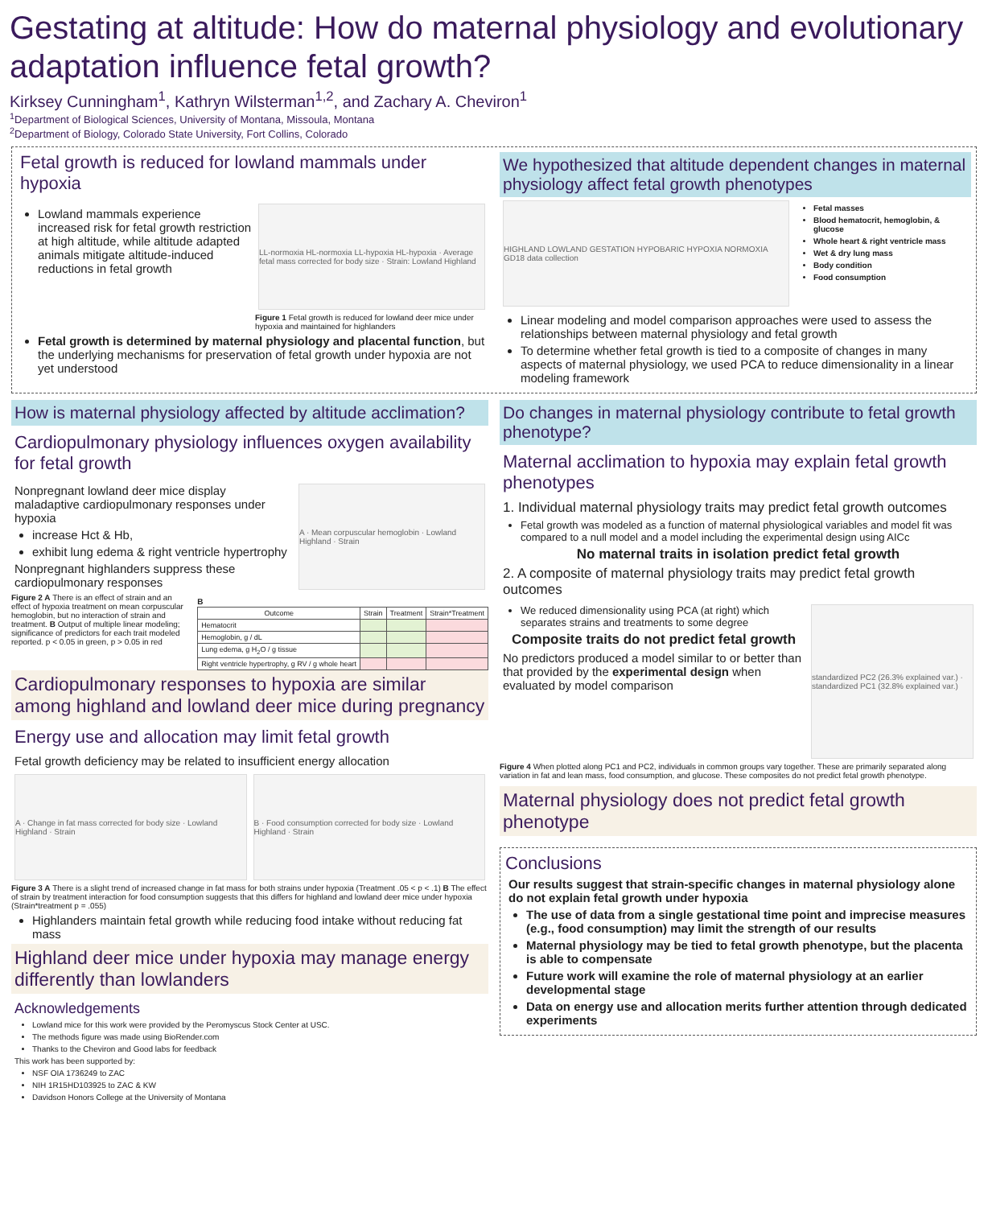Gestating at altitude: How do maternal physiology and evolutionary adaptation influence fetal growth?
Kirksey Cunningham<sup>1</sup>, Kathryn Wilsterman<sup>1,2</sup>, and Zachary A. Cheviron<sup>1</sup>
<sup>1</sup> Department of Biological Sciences, University of Montana, Missoula, Montana
<sup>2</sup> Department of Biology, Colorado State University, Fort Collins, Colorado
Fetal growth is reduced for lowland mammals under hypoxia
Lowland mammals experience increased risk for fetal growth restriction at high altitude, while altitude adapted animals mitigate altitude-induced reductions in fetal growth
LL-normoxia HL-normoxia LL-hypoxia HL-hypoxia · Average fetal mass corrected for body size · Strain: Lowland Highland
Figure 1 Fetal growth is reduced for lowland deer mice under hypoxia and maintained for highlanders
Fetal growth is determined by maternal physiology and placental function, but the underlying mechanisms for preservation of fetal growth under hypoxia are not yet understood
We hypothesized that altitude dependent changes in maternal physiology affect fetal growth phenotypes
HIGHLAND LOWLAND GESTATION HYPOBARIC HYPOXIA NORMOXIA GD18 data collection
Fetal masses
Blood hematocrit, hemoglobin, & glucose
Whole heart & right ventricle mass
Wet & dry lung mass
Body condition
Food consumption
Linear modeling and model comparison approaches were used to assess the relationships between maternal physiology and fetal growth
To determine whether fetal growth is tied to a composite of changes in many aspects of maternal physiology, we used PCA to reduce dimensionality in a linear modeling framework
How is maternal physiology affected by altitude acclimation?
Cardiopulmonary physiology influences oxygen availability for fetal growth
Nonpregnant lowland deer mice display maladaptive cardiopulmonary responses under hypoxia
increase Hct & Hb,
exhibit lung edema & right ventricle hypertrophy
Nonpregnant highlanders suppress these cardiopulmonary responses
A · Mean corpuscular hemoglobin · Lowland Highland · Strain
Figure 2 A There is an effect of strain and an effect of hypoxia treatment on mean corpuscular hemoglobin, but no interaction of strain and treatment. B Output of multiple linear modeling; significance of predictors for each trait modeled reported. p < 0.05 in green, p > 0.05 in red
B
| Outcome | Strain | Treatment | Strain*Treatment |
| --- | --- | --- | --- |
| Hematocrit | | | |
| Hemoglobin, g / dL | | | |
| Lung edema, g H<sub>2</sub>O / g tissue | | | |
| Right ventricle hypertrophy, g RV / g whole heart | | | |
Cardiopulmonary responses to hypoxia are similar among highland and lowland deer mice during pregnancy
Energy use and allocation may limit fetal growth
Fetal growth deficiency may be related to insufficient energy allocation
A · Change in fat mass corrected for body size · Lowland Highland · Strain
B · Food consumption corrected for body size · Lowland Highland · Strain
Figure 3 A There is a slight trend of increased change in fat mass for both strains under hypoxia (Treatment .05 < p < .1) B The effect of strain by treatment interaction for food consumption suggests that this differs for highland and lowland deer mice under hypoxia (Strain*treatment p = .055)
Highlanders maintain fetal growth while reducing food intake without reducing fat mass
Highland deer mice under hypoxia may manage energy differently than lowlanders
Acknowledgements
Lowland mice for this work were provided by the Peromyscus Stock Center at USC.
The methods figure was made using BioRender.com
Thanks to the Cheviron and Good labs for feedback
This work has been supported by:
NSF OIA 1736249 to ZAC
NIH 1R15HD103925 to ZAC & KW
Davidson Honors College at the University of Montana
Do changes in maternal physiology contribute to fetal growth phenotype?
Maternal acclimation to hypoxia may explain fetal growth phenotypes
1. Individual maternal physiology traits may predict fetal growth outcomes
Fetal growth was modeled as a function of maternal physiological variables and model fit was compared to a null model and a model including the experimental design using AICc
No maternal traits in isolation predict fetal growth
2. A composite of maternal physiology traits may predict fetal growth outcomes
We reduced dimensionality using PCA (at right) which separates strains and treatments to some degree
Composite traits do not predict fetal growth
No predictors produced a model similar to or better than that provided by the experimental design when evaluated by model comparison
standardized PC2 (26.3% explained var.) · standardized PC1 (32.8% explained var.)
Figure 4 When plotted along PC1 and PC2, individuals in common groups vary together. These are primarily separated along variation in fat and lean mass, food consumption, and glucose. These composites do not predict fetal growth phenotype.
Maternal physiology does not predict fetal growth phenotype
Conclusions
Our results suggest that strain-specific changes in maternal physiology alone do not explain fetal growth under hypoxia
The use of data from a single gestational time point and imprecise measures (e.g., food consumption) may limit the strength of our results
Maternal physiology may be tied to fetal growth phenotype, but the placenta is able to compensate
Future work will examine the role of maternal physiology at an earlier developmental stage
Data on energy use and allocation merits further attention through dedicated experiments